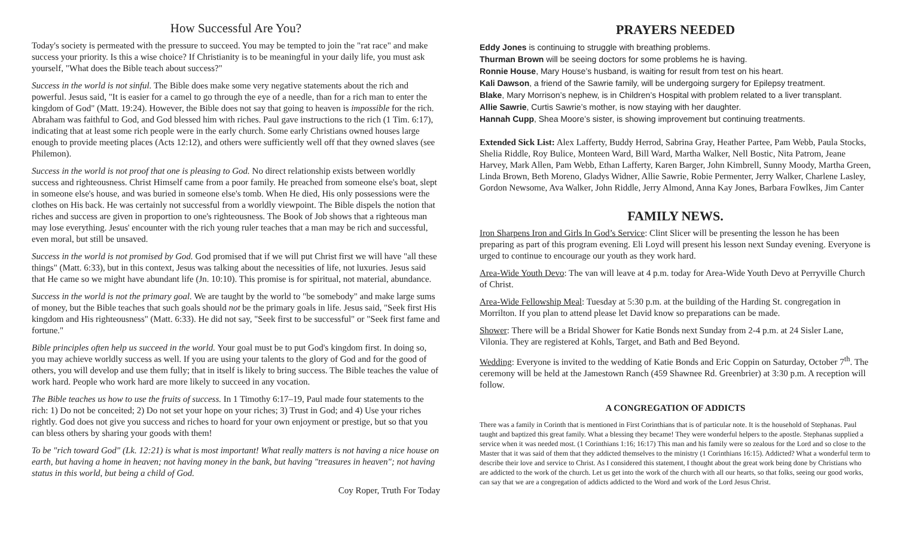How Successful Are You?
Today's society is permeated with the pressure to succeed. You may be tempted to join the "rat race" and make success your priority. Is this a wise choice? If Christianity is to be meaningful in your daily life, you must ask yourself, "What does the Bible teach about success?"
Success in the world is not sinful. The Bible does make some very negative statements about the rich and powerful. Jesus said, "It is easier for a camel to go through the eye of a needle, than for a rich man to enter the kingdom of God" (Matt. 19:24). However, the Bible does not say that going to heaven is impossible for the rich. Abraham was faithful to God, and God blessed him with riches. Paul gave instructions to the rich (1 Tim. 6:17), indicating that at least some rich people were in the early church. Some early Christians owned houses large enough to provide meeting places (Acts 12:12), and others were sufficiently well off that they owned slaves (see Philemon).
Success in the world is not proof that one is pleasing to God. No direct relationship exists between worldly success and righteousness. Christ Himself came from a poor family. He preached from someone else's boat, slept in someone else's house, and was buried in someone else's tomb. When He died, His only possessions were the clothes on His back. He was certainly not successful from a worldly viewpoint. The Bible dispels the notion that riches and success are given in proportion to one's righteousness. The Book of Job shows that a righteous man may lose everything. Jesus' encounter with the rich young ruler teaches that a man may be rich and successful, even moral, but still be unsaved.
Success in the world is not promised by God. God promised that if we will put Christ first we will have "all these things" (Matt. 6:33), but in this context, Jesus was talking about the necessities of life, not luxuries. Jesus said that He came so we might have abundant life (Jn. 10:10). This promise is for spiritual, not material, abundance.
Success in the world is not the primary goal. We are taught by the world to "be somebody" and make large sums of money, but the Bible teaches that such goals should not be the primary goals in life. Jesus said, "Seek first His kingdom and His righteousness" (Matt. 6:33). He did not say, "Seek first to be successful" or "Seek first fame and fortune."
Bible principles often help us succeed in the world. Your goal must be to put God's kingdom first. In doing so, you may achieve worldly success as well. If you are using your talents to the glory of God and for the good of others, you will develop and use them fully; that in itself is likely to bring success. The Bible teaches the value of work hard. People who work hard are more likely to succeed in any vocation.
The Bible teaches us how to use the fruits of success. In 1 Timothy 6:17–19, Paul made four statements to the rich: 1) Do not be conceited; 2) Do not set your hope on your riches; 3) Trust in God; and 4) Use your riches rightly. God does not give you success and riches to hoard for your own enjoyment or prestige, but so that you can bless others by sharing your goods with them!
To be "rich toward God" (Lk. 12:21) is what is most important! What really matters is not having a nice house on earth, but having a home in heaven; not having money in the bank, but having "treasures in heaven"; not having status in this world, but being a child of God.
Coy Roper, Truth For Today
PRAYERS NEEDED
Eddy Jones is continuing to struggle with breathing problems.
Thurman Brown will be seeing doctors for some problems he is having.
Ronnie House, Mary House’s husband, is waiting for result from test on his heart.
Kali Dawson, a friend of the Sawrie family, will be undergoing surgery for Epilepsy treatment.
Blake, Mary Morrison’s nephew, is in Children’s Hospital with problem related to a liver transplant.
Allie Sawrie, Curtis Sawrie’s mother, is now staying with her daughter.
Hannah Cupp, Shea Moore’s sister, is showing improvement but continuing treatments.
Extended Sick List: Alex Lafferty, Buddy Herrod, Sabrina Gray, Heather Partee, Pam Webb, Paula Stocks, Shelia Riddle, Roy Bulice, Monteen Ward, Bill Ward, Martha Walker, Nell Bostic, Nita Patrom, Jeane Harvey, Mark Allen, Pam Webb, Ethan Lafferty, Karen Barger, John Kimbrell, Sunny Moody, Martha Green, Linda Brown, Beth Moreno, Gladys Widner, Allie Sawrie, Robie Permenter, Jerry Walker, Charlene Lasley, Gordon Newsome, Ava Walker, John Riddle, Jerry Almond, Anna Kay Jones, Barbara Fowlkes, Jim Canter
FAMILY NEWS.
Iron Sharpens Iron and Girls In God’s Service: Clint Slicer will be presenting the lesson he has been preparing as part of this program evening. Eli Loyd will present his lesson next Sunday evening. Everyone is urged to continue to encourage our youth as they work hard.
Area-Wide Youth Devo: The van will leave at 4 p.m. today for Area-Wide Youth Devo at Perryville Church of Christ.
Area-Wide Fellowship Meal: Tuesday at 5:30 p.m. at the building of the Harding St. congregation in Morrilton. If you plan to attend please let David know so preparations can be made.
Shower: There will be a Bridal Shower for Katie Bonds next Sunday from 2-4 p.m. at 24 Sisler Lane, Vilonia. They are registered at Kohls, Target, and Bath and Bed Beyond.
Wedding: Everyone is invited to the wedding of Katie Bonds and Eric Coppin on Saturday, October 7<sup>th</sup>. The ceremony will be held at the Jamestown Ranch (459 Shawnee Rd. Greenbrier) at 3:30 p.m. A reception will follow.
A CONGREGATION OF ADDICTS
There was a family in Corinth that is mentioned in First Corinthians that is of particular note. It is the household of Stephanas. Paul taught and baptized this great family. What a blessing they became! They were wonderful helpers to the apostle. Stephanas supplied a service when it was needed most. (1 Corinthians 1:16; 16:17) This man and his family were so zealous for the Lord and so close to the Master that it was said of them that they addicted themselves to the ministry (1 Corinthians 16:15). Addicted? What a wonderful term to describe their love and service to Christ. As I considered this statement, I thought about the great work being done by Christians who are addicted to the work of the church. Let us get into the work of the church with all our hearts, so that folks, seeing our good works, can say that we are a congregation of addicts addicted to the Word and work of the Lord Jesus Christ.